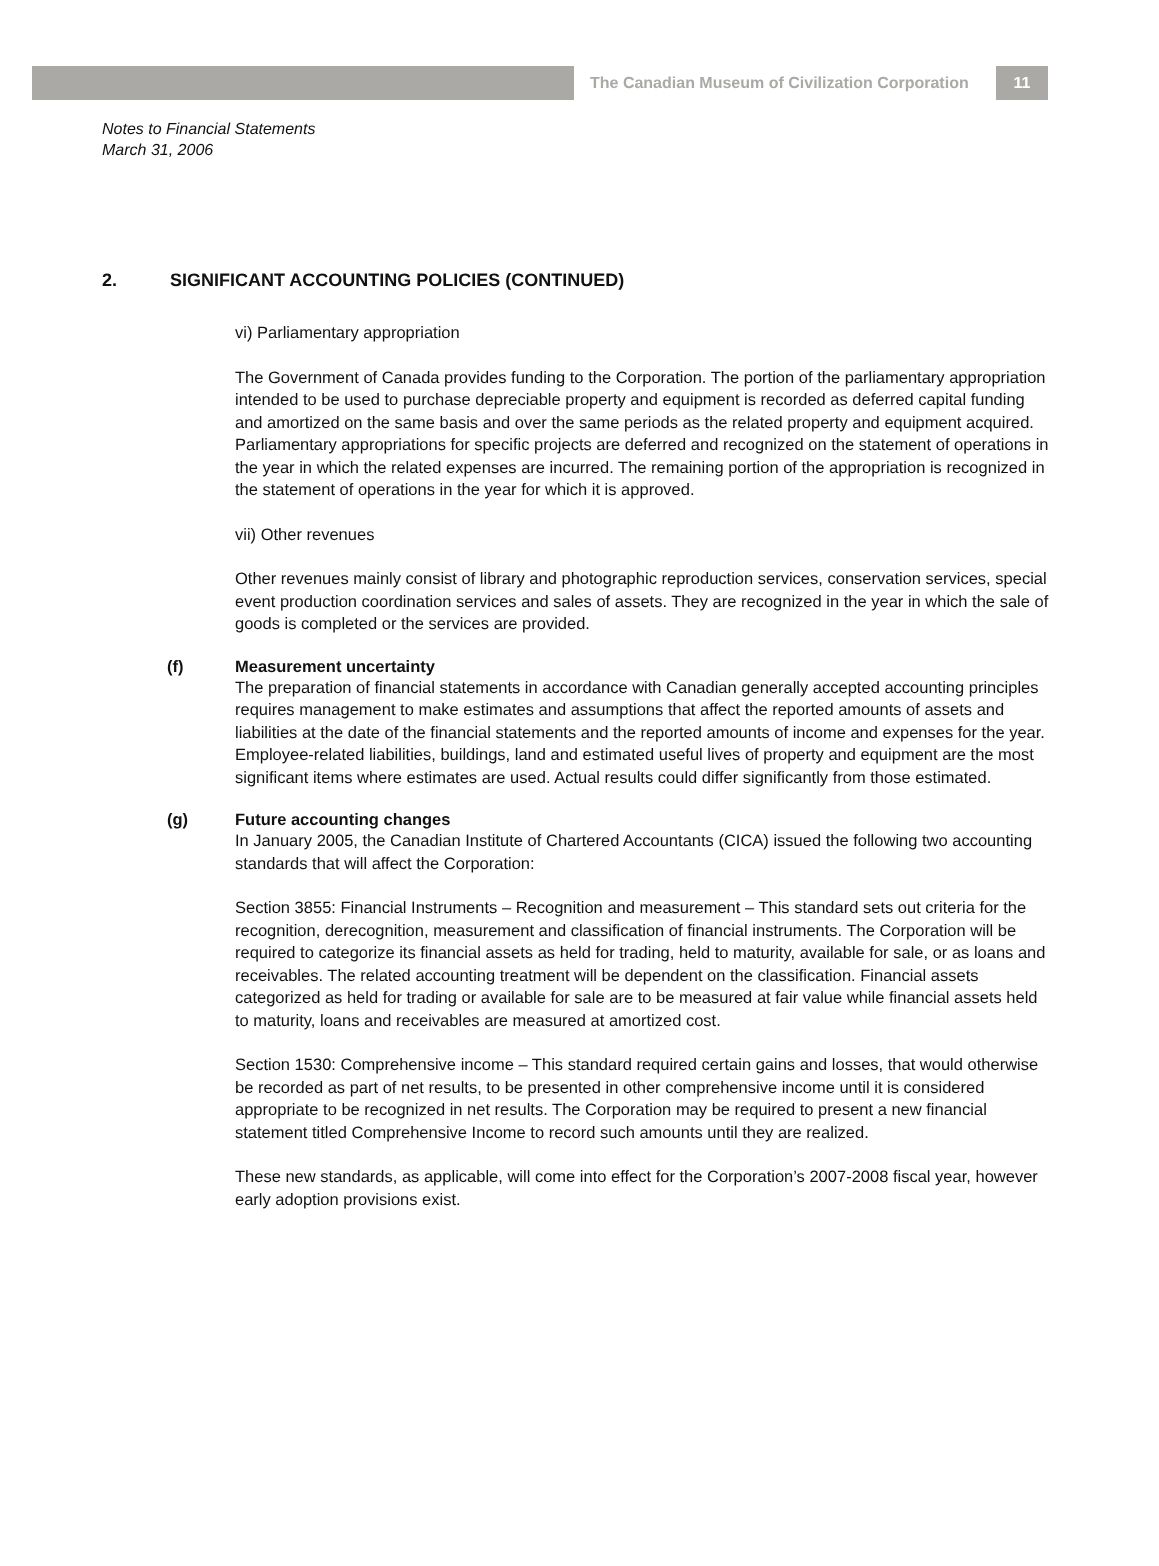The Canadian Museum of Civilization Corporation
11
Notes to Financial Statements
March 31, 2006
2. SIGNIFICANT ACCOUNTING POLICIES (CONTINUED)
vi) Parliamentary appropriation
The Government of Canada provides funding to the Corporation. The portion of the parliamentary appropriation intended to be used to purchase depreciable property and equipment is recorded as deferred capital funding and amortized on the same basis and over the same periods as the related property and equipment acquired. Parliamentary appropriations for specific projects are deferred and recognized on the statement of operations in the year in which the related expenses are incurred. The remaining portion of the appropriation is recognized in the statement of operations in the year for which it is approved.
vii) Other revenues
Other revenues mainly consist of library and photographic reproduction services, conservation services, special event production coordination services and sales of assets. They are recognized in the year in which the sale of goods is completed or the services are provided.
(f) Measurement uncertainty
The preparation of financial statements in accordance with Canadian generally accepted accounting principles requires management to make estimates and assumptions that affect the reported amounts of assets and liabilities at the date of the financial statements and the reported amounts of income and expenses for the year. Employee-related liabilities, buildings, land and estimated useful lives of property and equipment are the most significant items where estimates are used. Actual results could differ significantly from those estimated.
(g) Future accounting changes
In January 2005, the Canadian Institute of Chartered Accountants (CICA) issued the following two accounting standards that will affect the Corporation:
Section 3855: Financial Instruments – Recognition and measurement – This standard sets out criteria for the recognition, derecognition, measurement and classification of financial instruments. The Corporation will be required to categorize its financial assets as held for trading, held to maturity, available for sale, or as loans and receivables. The related accounting treatment will be dependent on the classification. Financial assets categorized as held for trading or available for sale are to be measured at fair value while financial assets held to maturity, loans and receivables are measured at amortized cost.
Section 1530: Comprehensive income – This standard required certain gains and losses, that would otherwise be recorded as part of net results, to be presented in other comprehensive income until it is considered appropriate to be recognized in net results. The Corporation may be required to present a new financial statement titled Comprehensive Income to record such amounts until they are realized.
These new standards, as applicable, will come into effect for the Corporation’s 2007-2008 fiscal year, however early adoption provisions exist.